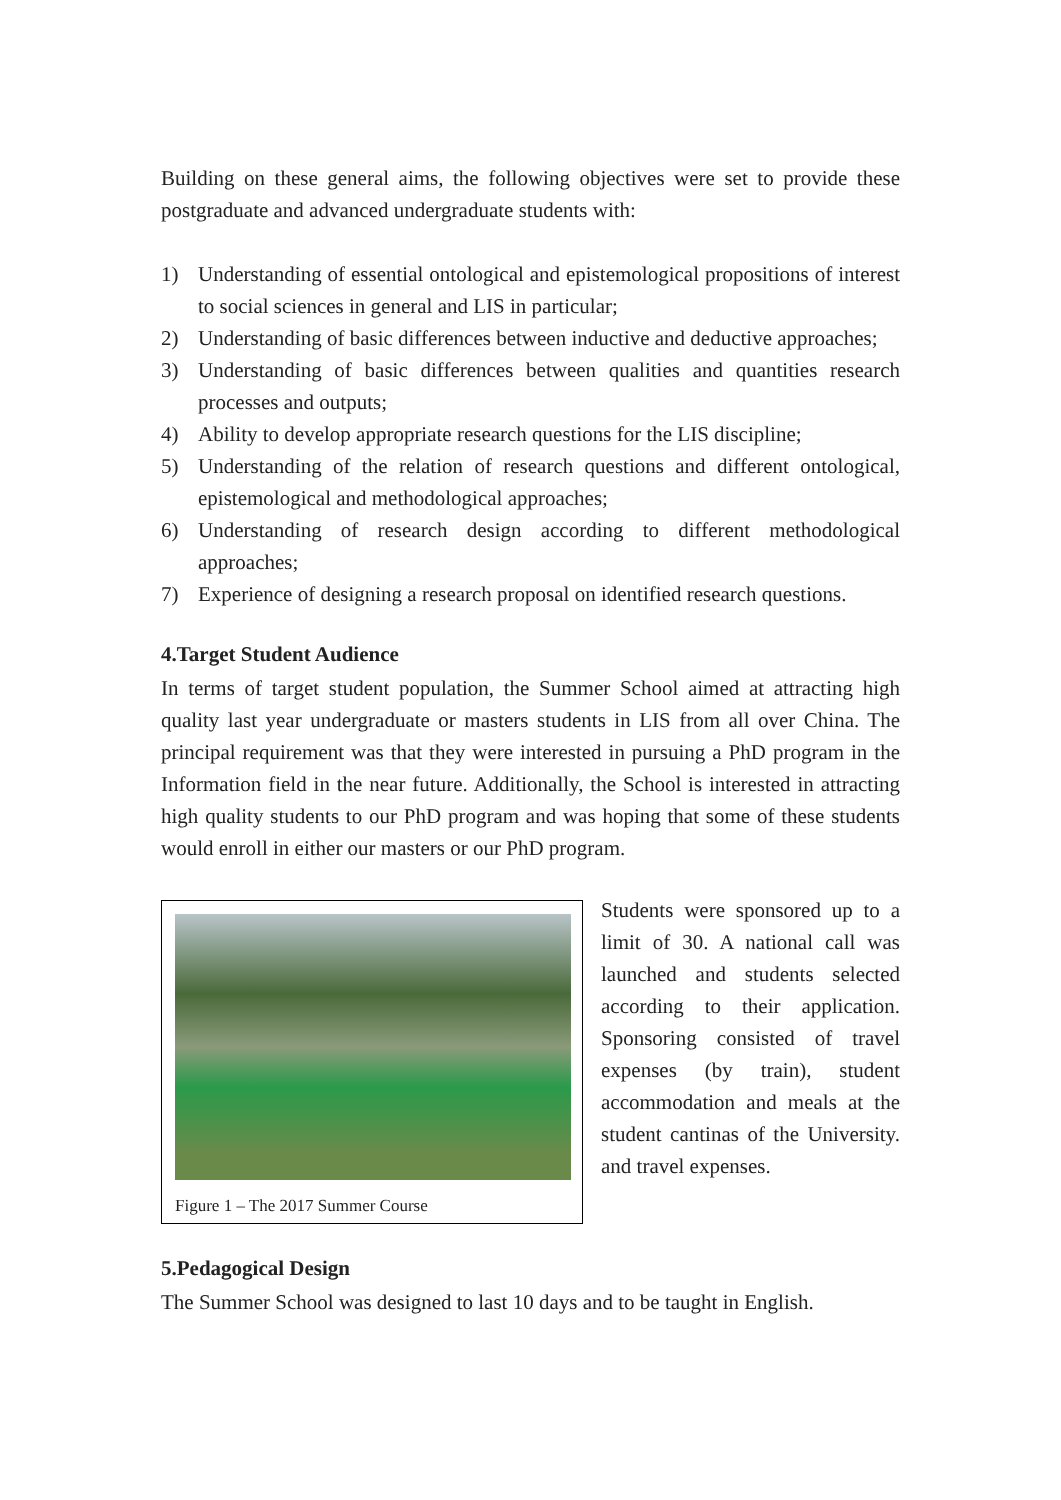Building on these general aims, the following objectives were set to provide these postgraduate and advanced undergraduate students with:
1) Understanding of essential ontological and epistemological propositions of interest to social sciences in general and LIS in particular;
2) Understanding of basic differences between inductive and deductive approaches;
3) Understanding of basic differences between qualities and quantities research processes and outputs;
4) Ability to develop appropriate research questions for the LIS discipline;
5) Understanding of the relation of research questions and different ontological, epistemological and methodological approaches;
6) Understanding of research design according to different methodological approaches;
7) Experience of designing a research proposal on identified research questions.
4.Target Student Audience
In terms of target student population, the Summer School aimed at attracting high quality last year undergraduate or masters students in LIS from all over China. The principal requirement was that they were interested in pursuing a PhD program in the Information field in the near future. Additionally, the School is interested in attracting high quality students to our PhD program and was hoping that some of these students would enroll in either our masters or our PhD program.
Figure 1 – The 2017 Summer Course
Students were sponsored up to a limit of 30. A national call was launched and students selected according to their application. Sponsoring consisted of travel expenses (by train), student accommodation and meals at the student cantinas of the University. and travel expenses.
5.Pedagogical Design
The Summer School was designed to last 10 days and to be taught in English.